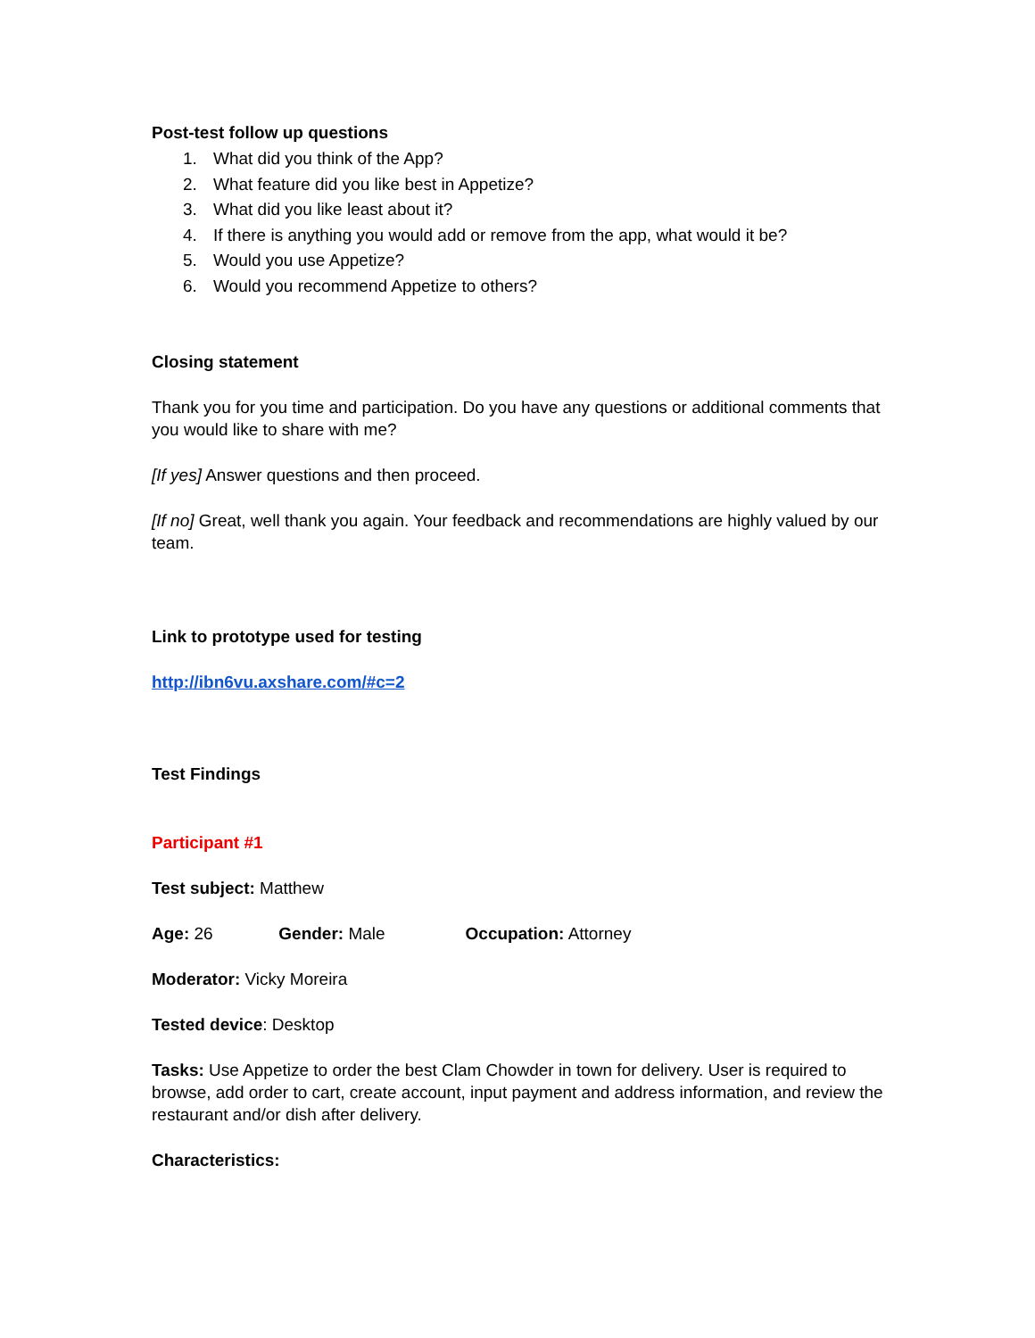Post-test follow up questions
1. What did you think of the App?
2. What feature did you like best in Appetize?
3. What did you like least about it?
4. If there is anything you would add or remove from the app, what would it be?
5. Would you use Appetize?
6. Would you recommend Appetize to others?
Closing statement
Thank you for you time and participation. Do you have any questions or additional comments that you would like to share with me?
[If yes] Answer questions and then proceed.
[If no] Great, well thank you again. Your feedback and recommendations are highly valued by our team.
Link to prototype used for testing
http://ibn6vu.axshare.com/#c=2
Test Findings
Participant #1
Test subject: Matthew
Age: 26 Gender: Male Occupation: Attorney
Moderator: Vicky Moreira
Tested device: Desktop
Tasks: Use Appetize to order the best Clam Chowder in town for delivery. User is required to browse, add order to cart, create account, input payment and address information, and review the restaurant and/or dish after delivery.
Characteristics: